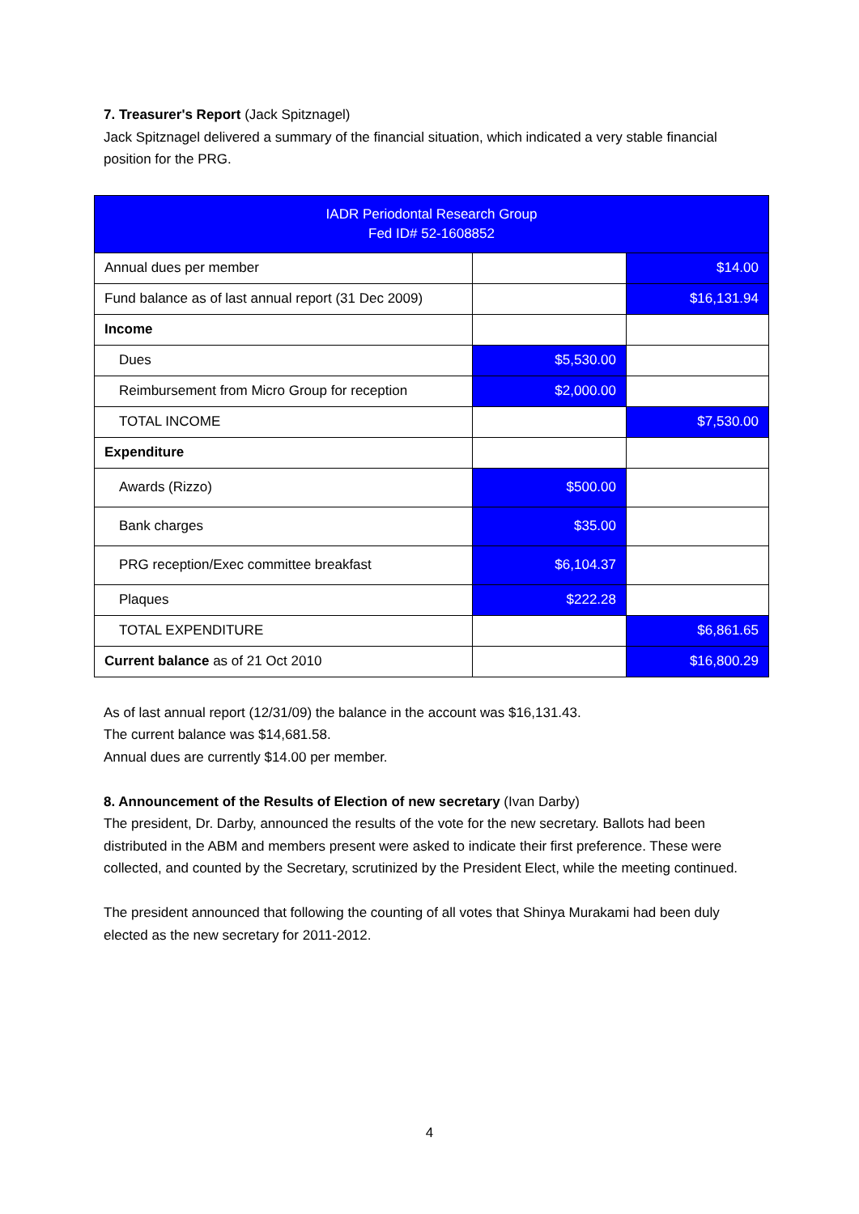7. Treasurer's Report (Jack Spitznagel)
Jack Spitznagel delivered a summary of the financial situation, which indicated a very stable financial position for the PRG.
| IADR Periodontal Research Group Fed ID# 52-1608852 | | |
| Annual dues per member | | $14.00 |
| Fund balance as of last annual report (31 Dec 2009) | | $16,131.94 |
| Income | | |
| Dues | $5,530.00 | |
| Reimbursement from Micro Group for reception | $2,000.00 | |
| TOTAL INCOME | | $7,530.00 |
| Expenditure | | |
| Awards (Rizzo) | $500.00 | |
| Bank charges | $35.00 | |
| PRG reception/Exec committee breakfast | $6,104.37 | |
| Plaques | $222.28 | |
| TOTAL EXPENDITURE | | $6,861.65 |
| Current balance as of 21 Oct 2010 | | $16,800.29 |
As of last annual report (12/31/09) the balance in the account was $16,131.43.
The current balance was $14,681.58.
Annual dues are currently $14.00 per member.
8. Announcement of the Results of Election of new secretary (Ivan Darby)
The president, Dr. Darby, announced the results of the vote for the new secretary. Ballots had been distributed in the ABM and members present were asked to indicate their first preference. These were collected, and counted by the Secretary, scrutinized by the President Elect, while the meeting continued.
The president announced that following the counting of all votes that Shinya Murakami had been duly elected as the new secretary for 2011-2012.
4